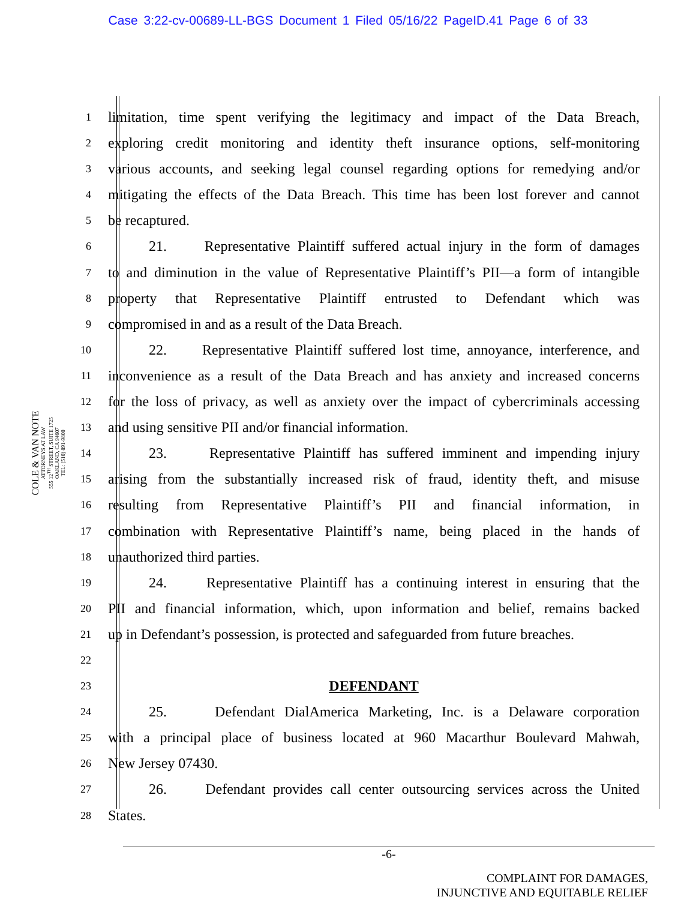Case 3:22-cv-00689-LL-BGS Document 1 Filed 05/16/22 PageID.41 Page 6 of 33
COLE & VAN NOTE
ATTORNEYS AT LAW
555 12<sup>TH</sup> STREET, SUITE 1725
OAKLAND, CA 94607
TEL: (510) 891-9800
1 limitation, time spent verifying the legitimacy and impact of the Data Breach,
2 exploring credit monitoring and identity theft insurance options, self-monitoring
3 various accounts, and seeking legal counsel regarding options for remedying and/or
4 mitigating the effects of the Data Breach. This time has been lost forever and cannot
5 be recaptured.
6 21. Representative Plaintiff suffered actual injury in the form of damages
7 to and diminution in the value of Representative Plaintiff’s PII—a form of intangible
8 property that Representative Plaintiff entrusted to Defendant which was
9 compromised in and as a result of the Data Breach.
10 22. Representative Plaintiff suffered lost time, annoyance, interference, and
11 inconvenience as a result of the Data Breach and has anxiety and increased concerns
12 for the loss of privacy, as well as anxiety over the impact of cybercriminals accessing
13 and using sensitive PII and/or financial information.
14 23. Representative Plaintiff has suffered imminent and impending injury
15 arising from the substantially increased risk of fraud, identity theft, and misuse
16 resulting from Representative Plaintiff’s PII and financial information, in
17 combination with Representative Plaintiff’s name, being placed in the hands of
18 unauthorized third parties.
19 24. Representative Plaintiff has a continuing interest in ensuring that the
20 PII and financial information, which, upon information and belief, remains backed
21 up in Defendant’s possession, is protected and safeguarded from future breaches.
22
23 DEFENDANT
24 25. Defendant DialAmerica Marketing, Inc. is a Delaware corporation
25 with a principal place of business located at 960 Macarthur Boulevard Mahwah,
26 New Jersey 07430.
27 26. Defendant provides call center outsourcing services across the United
28 States.
-6-
COMPLAINT FOR DAMAGES,
INJUNCTIVE AND EQUITABLE RELIEF